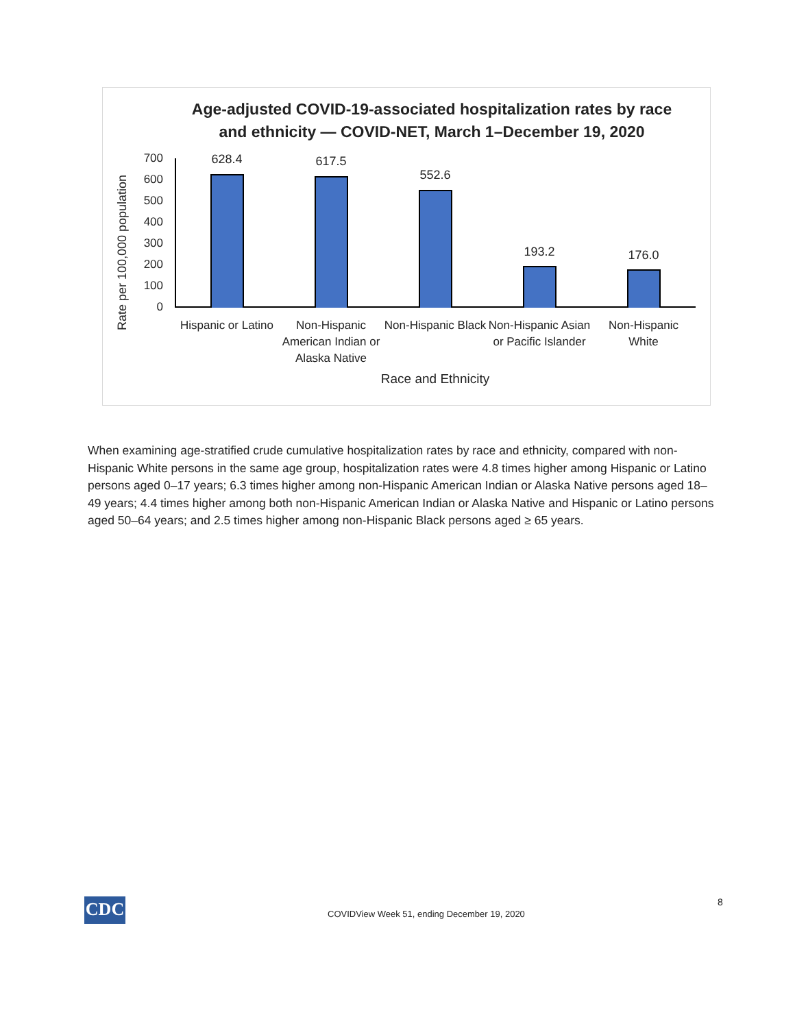Age-adjusted COVID-19-associated hospitalization rates by race and ethnicity — COVID-NET, March 1–December 19, 2020
Rate per 100,000 population
700
600
500
400
300
200
100
0
628.4 617.5
552.6
193.2 176.0
Hispanic or Latino
Non-Hispanic American Indian or Alaska Native
Non-Hispanic Black
Non-Hispanic Asian or Pacific Islander
Non-Hispanic White
Race and Ethnicity
When examining age-stratified crude cumulative hospitalization rates by race and ethnicity, compared with non-Hispanic White persons in the same age group, hospitalization rates were 4.8 times higher among Hispanic or Latino persons aged 0–17 years; 6.3 times higher among non-Hispanic American Indian or Alaska Native persons aged 18–49 years; 4.4 times higher among both non-Hispanic American Indian or Alaska Native and Hispanic or Latino persons aged 50–64 years; and 2.5 times higher among non-Hispanic Black persons aged ≥ 65 years.
CDC
COVIDView Week 51, ending December 19, 2020
8